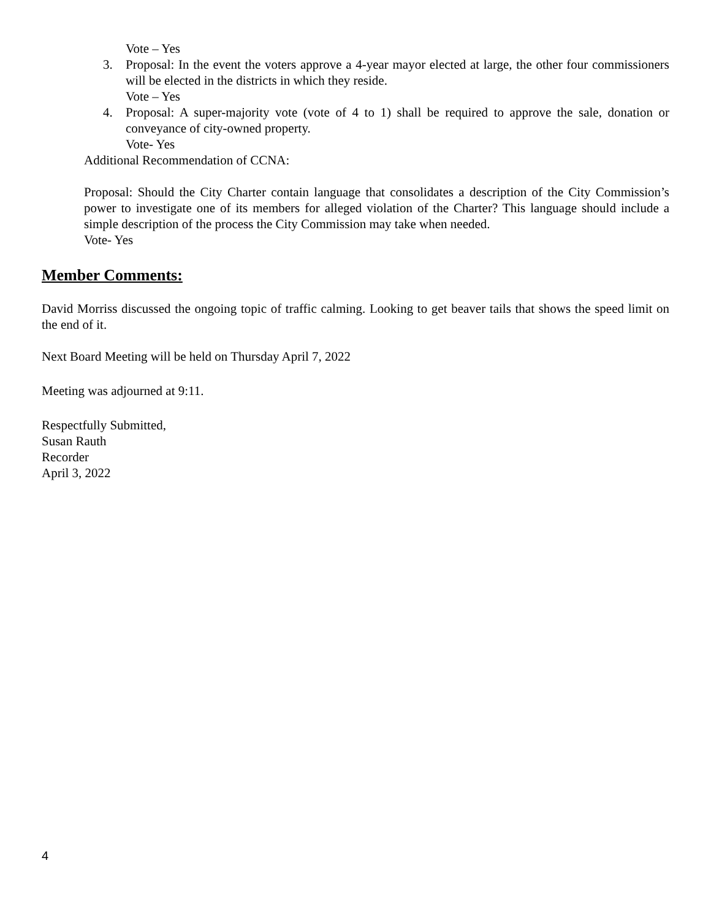Vote – Yes
3. Proposal: In the event the voters approve a 4-year mayor elected at large, the other four commissioners will be elected in the districts in which they reside.
Vote – Yes
4. Proposal: A super-majority vote (vote of 4 to 1) shall be required to approve the sale, donation or conveyance of city-owned property.
Vote- Yes
Additional Recommendation of CCNA:
Proposal: Should the City Charter contain language that consolidates a description of the City Commission’s power to investigate one of its members for alleged violation of the Charter? This language should include a simple description of the process the City Commission may take when needed.
Vote- Yes
Member Comments:
David Morriss discussed the ongoing topic of traffic calming. Looking to get beaver tails that shows the speed limit on the end of it.
Next Board Meeting will be held on Thursday April 7, 2022
Meeting was adjourned at 9:11.
Respectfully Submitted,
Susan Rauth
Recorder
April 3, 2022
4